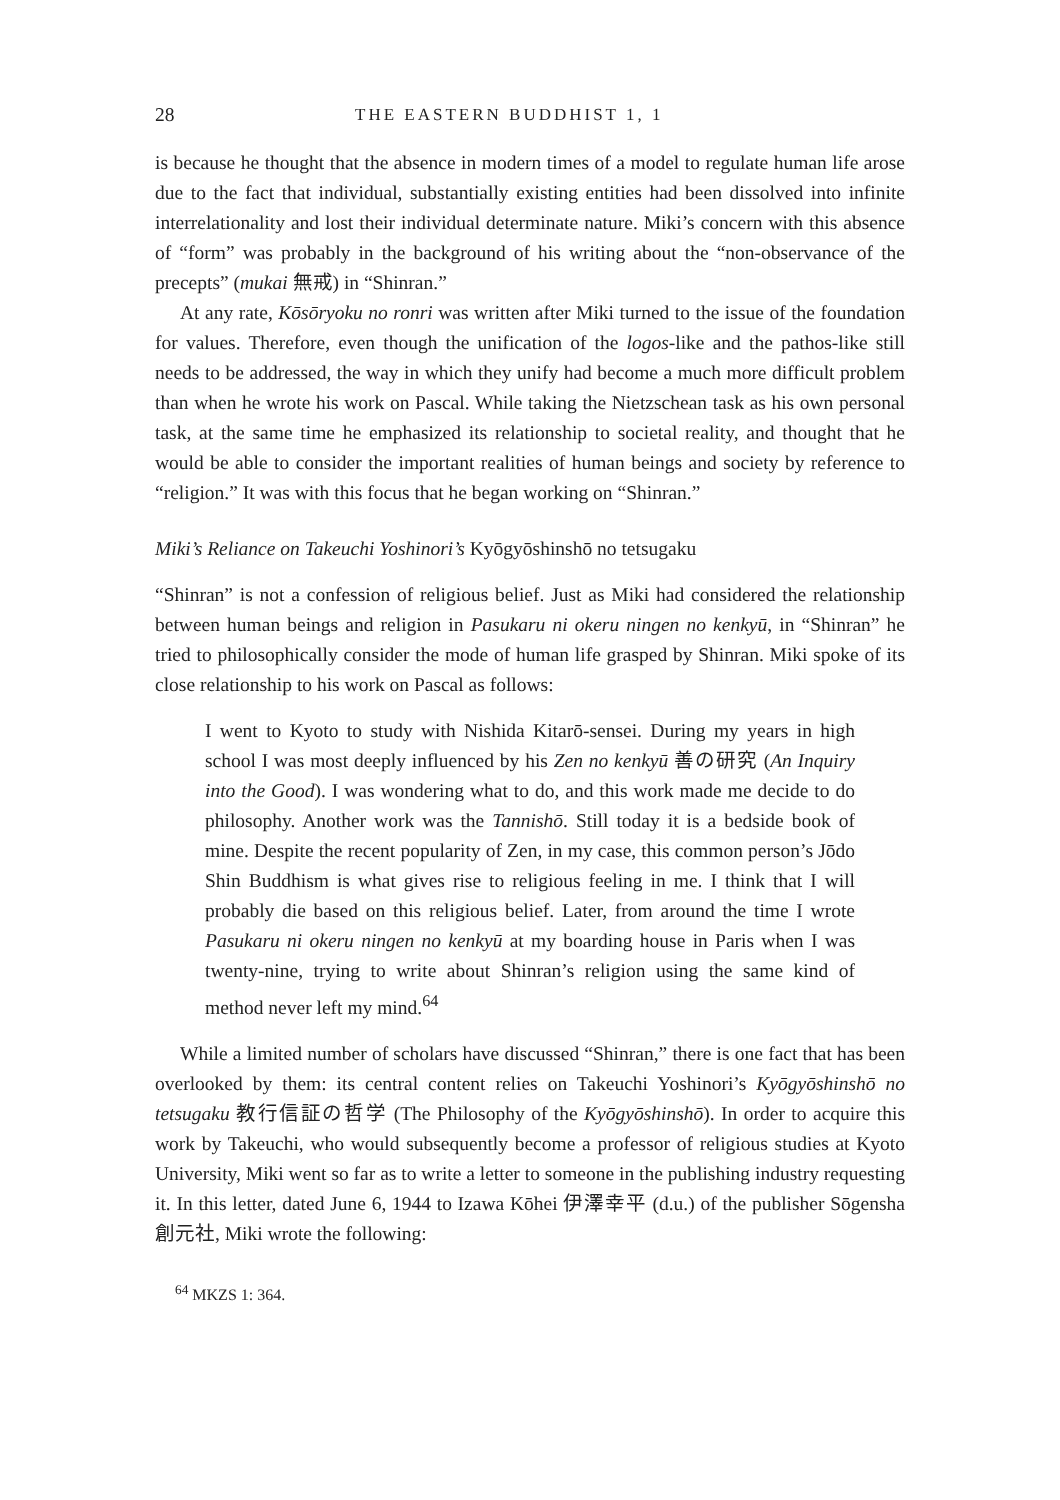28 THE EASTERN BUDDHIST 1, 1
is because he thought that the absence in modern times of a model to regulate human life arose due to the fact that individual, substantially existing entities had been dissolved into infinite interrelationality and lost their individual determinate nature. Miki’s concern with this absence of “form” was probably in the background of his writing about the “non-observance of the precepts” (mukai 無戒) in “Shinran.”
At any rate, Kōsōryoku no ronri was written after Miki turned to the issue of the foundation for values. Therefore, even though the unification of the logos-like and the pathos-like still needs to be addressed, the way in which they unify had become a much more difficult problem than when he wrote his work on Pascal. While taking the Nietzschean task as his own personal task, at the same time he emphasized its relationship to societal reality, and thought that he would be able to consider the important realities of human beings and society by reference to “religion.” It was with this focus that he began working on “Shinran.”
Miki’s Reliance on Takeuchi Yoshinori’s Kyōgyōshinshō no tetsugaku
“Shinran” is not a confession of religious belief. Just as Miki had considered the relationship between human beings and religion in Pasukaru ni okeru ningen no kenkyū, in “Shinran” he tried to philosophically consider the mode of human life grasped by Shinran. Miki spoke of its close relationship to his work on Pascal as follows:
I went to Kyoto to study with Nishida Kitarō-sensei. During my years in high school I was most deeply influenced by his Zen no kenkyū 善の研究 (An Inquiry into the Good). I was wondering what to do, and this work made me decide to do philosophy. Another work was the Tannishō. Still today it is a bedside book of mine. Despite the recent popularity of Zen, in my case, this common person’s Jōdo Shin Buddhism is what gives rise to religious feeling in me. I think that I will probably die based on this religious belief. Later, from around the time I wrote Pasukaru ni okeru ningen no kenkyū at my boarding house in Paris when I was twenty-nine, trying to write about Shinran’s religion using the same kind of method never left my mind.<sup>64</sup>
While a limited number of scholars have discussed “Shinran,” there is one fact that has been overlooked by them: its central content relies on Takeuchi Yoshinori’s Kyōgyōshinshō no tetsugaku 教行信証の哲学 (The Philosophy of the Kyōgyōshinshō). In order to acquire this work by Takeuchi, who would subsequently become a professor of religious studies at Kyoto University, Miki went so far as to write a letter to someone in the publishing industry requesting it. In this letter, dated June 6, 1944 to Izawa Kōhei 伊澤幸平 (d.u.) of the publisher Sōgensha 創元社, Miki wrote the following:
<sup>64</sup> MKZS 1: 364.